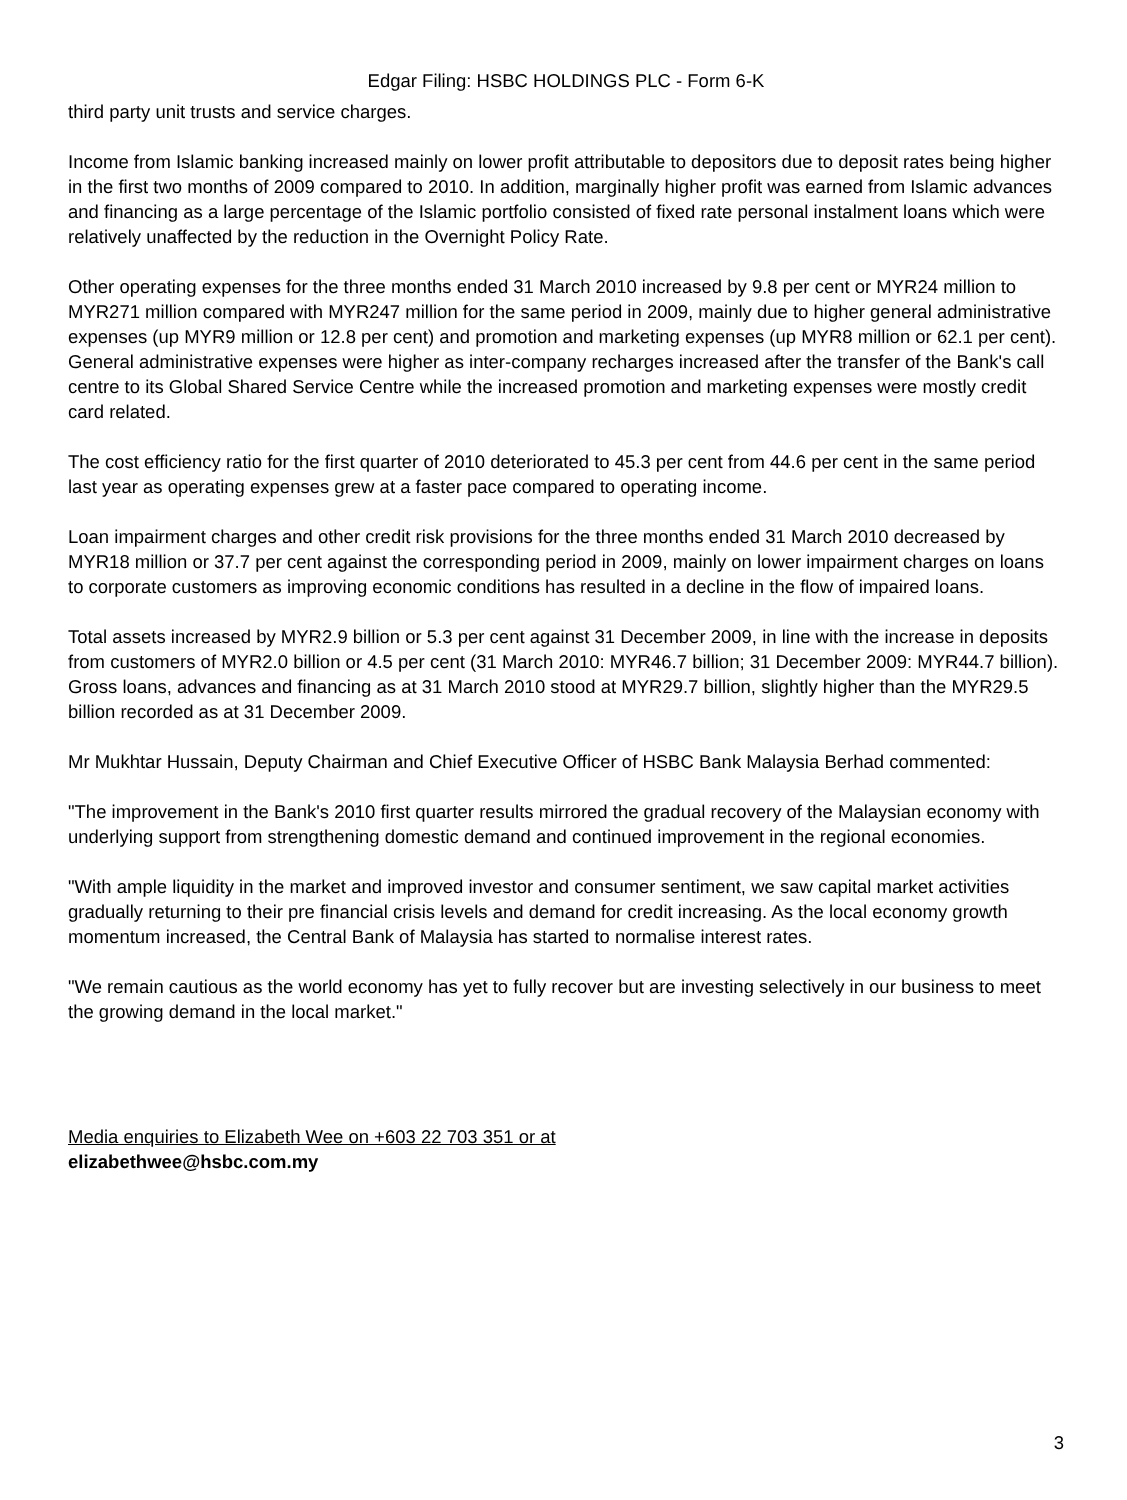Edgar Filing: HSBC HOLDINGS PLC - Form 6-K
third party unit trusts and service charges.
Income from Islamic banking increased mainly on lower profit attributable to depositors due to deposit rates being higher in the first two months of 2009 compared to 2010. In addition, marginally higher profit was earned from Islamic advances and financing as a large percentage of the Islamic portfolio consisted of fixed rate personal instalment loans which were relatively unaffected by the reduction in the Overnight Policy Rate.
Other operating expenses for the three months ended 31 March 2010 increased by 9.8 per cent or MYR24 million to MYR271 million compared with MYR247 million for the same period in 2009, mainly due to higher general administrative expenses (up MYR9 million or 12.8 per cent) and promotion and marketing expenses (up MYR8 million or 62.1 per cent). General administrative expenses were higher as inter-company recharges increased after the transfer of the Bank's call centre to its Global Shared Service Centre while the increased promotion and marketing expenses were mostly credit card related.
The cost efficiency ratio for the first quarter of 2010 deteriorated to 45.3 per cent from 44.6 per cent in the same period last year as operating expenses grew at a faster pace compared to operating income.
Loan impairment charges and other credit risk provisions for the three months ended 31 March 2010 decreased by MYR18 million or 37.7 per cent against the corresponding period in 2009, mainly on lower impairment charges on loans to corporate customers as improving economic conditions has resulted in a decline in the flow of impaired loans.
Total assets increased by MYR2.9 billion or 5.3 per cent against 31 December 2009, in line with the increase in deposits from customers of MYR2.0 billion or 4.5 per cent (31 March 2010: MYR46.7 billion; 31 December 2009: MYR44.7 billion). Gross loans, advances and financing as at 31 March 2010 stood at MYR29.7 billion, slightly higher than the MYR29.5 billion recorded as at 31 December 2009.
Mr Mukhtar Hussain, Deputy Chairman and Chief Executive Officer of HSBC Bank Malaysia Berhad commented:
"The improvement in the Bank's 2010 first quarter results mirrored the gradual recovery of the Malaysian economy with underlying support from strengthening domestic demand and continued improvement in the regional economies.
"With ample liquidity in the market and improved investor and consumer sentiment, we saw capital market activities gradually returning to their pre financial crisis levels and demand for credit increasing. As the local economy growth momentum increased, the Central Bank of Malaysia has started to normalise interest rates.
"We remain cautious as the world economy has yet to fully recover but are investing selectively in our business to meet the growing demand in the local market."
Media enquiries to Elizabeth Wee on +603 22 703 351 or at
elizabethwee@hsbc.com.my
3